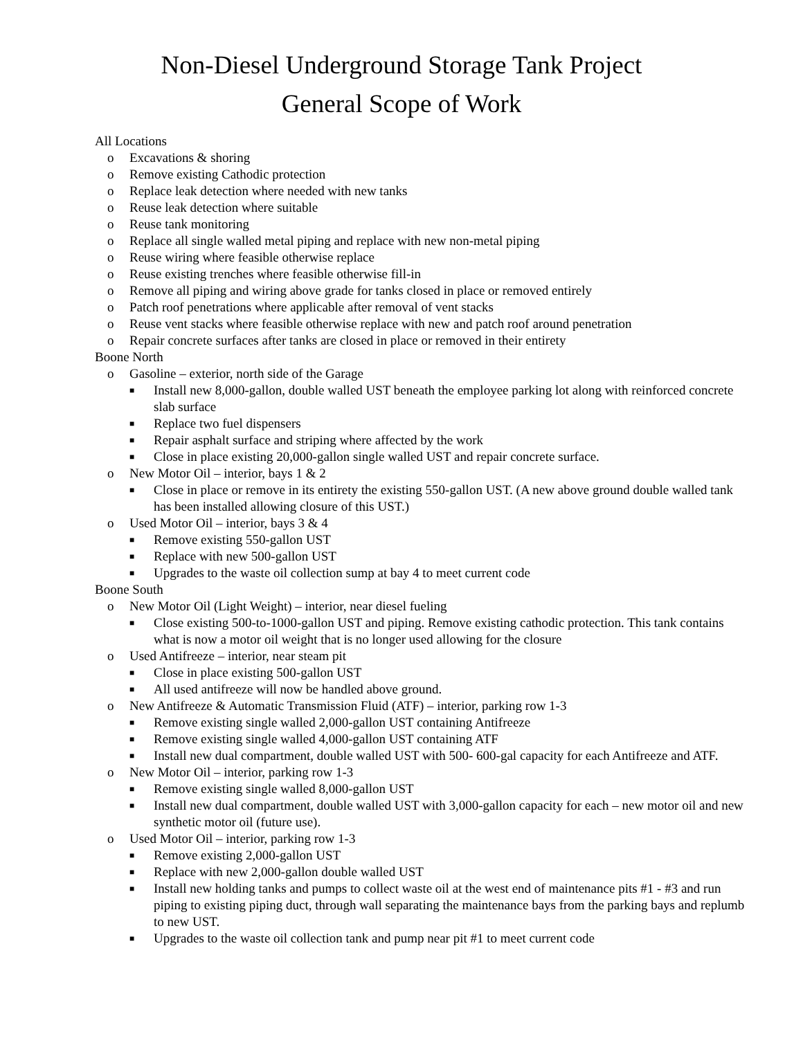Non-Diesel Underground Storage Tank Project
General Scope of Work
All Locations
o Excavations & shoring
o Remove existing Cathodic protection
o Replace leak detection where needed with new tanks
o Reuse leak detection where suitable
o Reuse tank monitoring
o Replace all single walled metal piping and replace with new non-metal piping
o Reuse wiring where feasible otherwise replace
o Reuse existing trenches where feasible otherwise fill-in
o Remove all piping and wiring above grade for tanks closed in place or removed entirely
o Patch roof penetrations where applicable after removal of vent stacks
o Reuse vent stacks where feasible otherwise replace with new and patch roof around penetration
o Repair concrete surfaces after tanks are closed in place or removed in their entirety
Boone North
o Gasoline – exterior, north side of the Garage
■ Install new 8,000-gallon, double walled UST beneath the employee parking lot along with reinforced concrete slab surface
■ Replace two fuel dispensers
■ Repair asphalt surface and striping where affected by the work
■ Close in place existing 20,000-gallon single walled UST and repair concrete surface.
o New Motor Oil – interior, bays 1 & 2
■ Close in place or remove in its entirety the existing 550-gallon UST. (A new above ground double walled tank has been installed allowing closure of this UST.)
o Used Motor Oil – interior, bays 3 & 4
■ Remove existing 550-gallon UST
■ Replace with new 500-gallon UST
■ Upgrades to the waste oil collection sump at bay 4 to meet current code
Boone South
o New Motor Oil (Light Weight) – interior, near diesel fueling
■ Close existing 500-to-1000-gallon UST and piping. Remove existing cathodic protection. This tank contains what is now a motor oil weight that is no longer used allowing for the closure
o Used Antifreeze – interior, near steam pit
■ Close in place existing 500-gallon UST
■ All used antifreeze will now be handled above ground.
o New Antifreeze & Automatic Transmission Fluid (ATF) – interior, parking row 1-3
■ Remove existing single walled 2,000-gallon UST containing Antifreeze
■ Remove existing single walled 4,000-gallon UST containing ATF
■ Install new dual compartment, double walled UST with 500- 600-gal capacity for each Antifreeze and ATF.
o New Motor Oil – interior, parking row 1-3
■ Remove existing single walled 8,000-gallon UST
■ Install new dual compartment, double walled UST with 3,000-gallon capacity for each – new motor oil and new synthetic motor oil (future use).
o Used Motor Oil – interior, parking row 1-3
■ Remove existing 2,000-gallon UST
■ Replace with new 2,000-gallon double walled UST
■ Install new holding tanks and pumps to collect waste oil at the west end of maintenance pits #1 - #3 and run piping to existing piping duct, through wall separating the maintenance bays from the parking bays and replumb to new UST.
■ Upgrades to the waste oil collection tank and pump near pit #1 to meet current code